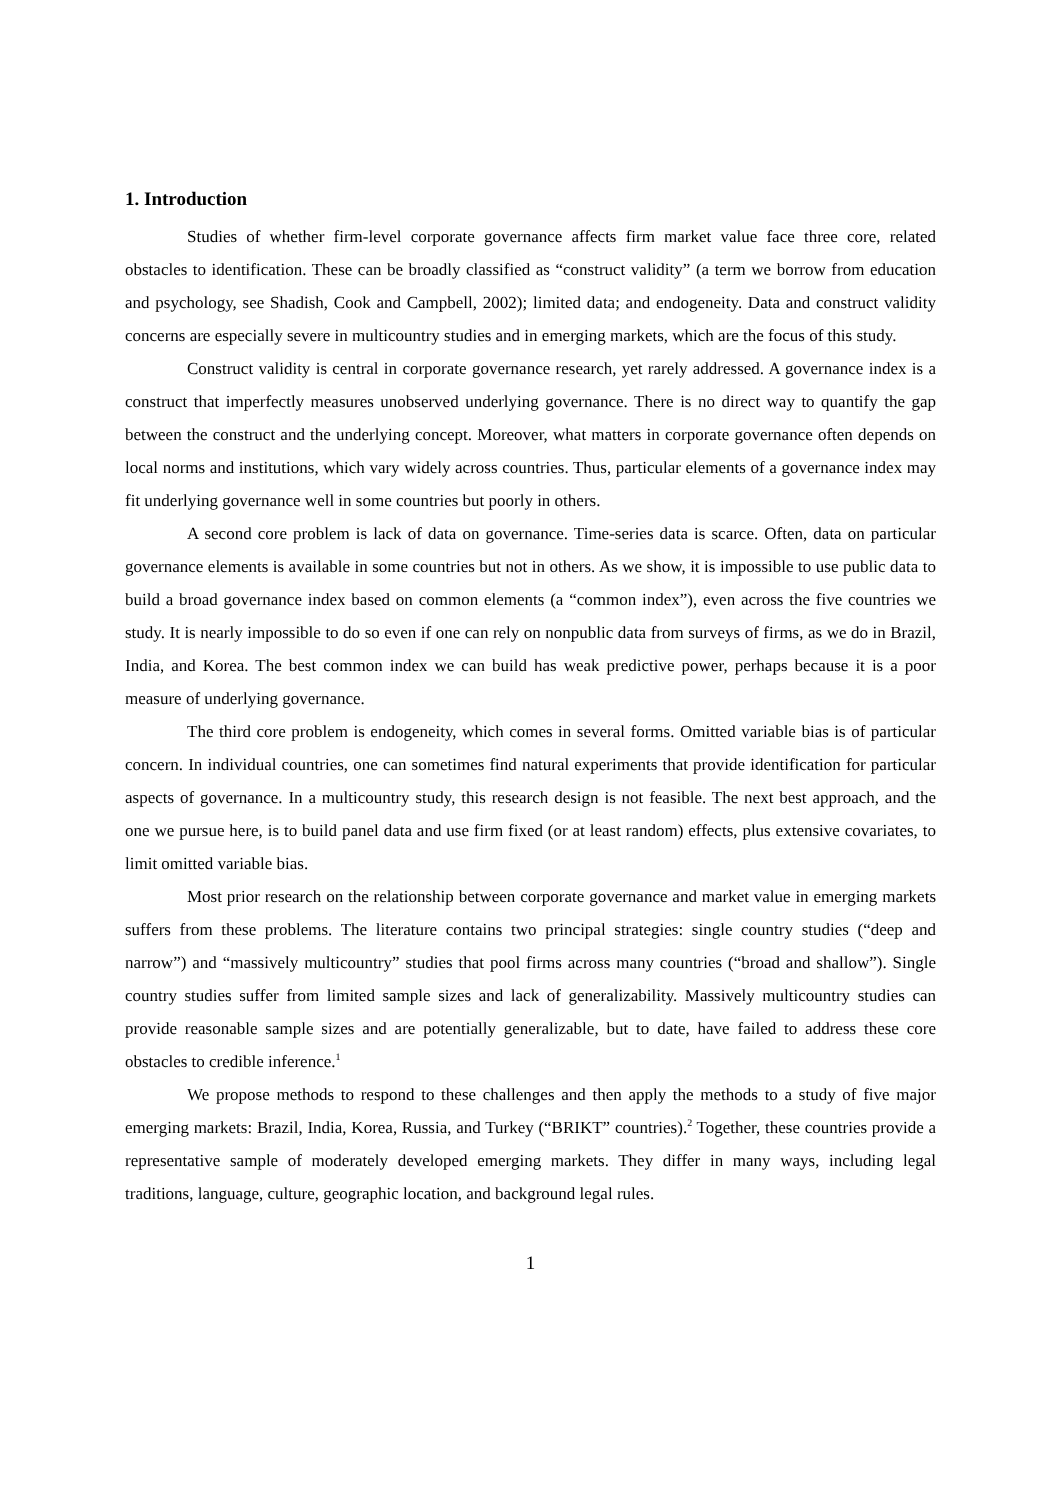1. Introduction
Studies of whether firm-level corporate governance affects firm market value face three core, related obstacles to identification. These can be broadly classified as “construct validity” (a term we borrow from education and psychology, see Shadish, Cook and Campbell, 2002); limited data; and endogeneity. Data and construct validity concerns are especially severe in multicountry studies and in emerging markets, which are the focus of this study.
Construct validity is central in corporate governance research, yet rarely addressed. A governance index is a construct that imperfectly measures unobserved underlying governance. There is no direct way to quantify the gap between the construct and the underlying concept. Moreover, what matters in corporate governance often depends on local norms and institutions, which vary widely across countries. Thus, particular elements of a governance index may fit underlying governance well in some countries but poorly in others.
A second core problem is lack of data on governance. Time-series data is scarce. Often, data on particular governance elements is available in some countries but not in others. As we show, it is impossible to use public data to build a broad governance index based on common elements (a “common index”), even across the five countries we study. It is nearly impossible to do so even if one can rely on nonpublic data from surveys of firms, as we do in Brazil, India, and Korea. The best common index we can build has weak predictive power, perhaps because it is a poor measure of underlying governance.
The third core problem is endogeneity, which comes in several forms. Omitted variable bias is of particular concern. In individual countries, one can sometimes find natural experiments that provide identification for particular aspects of governance. In a multicountry study, this research design is not feasible. The next best approach, and the one we pursue here, is to build panel data and use firm fixed (or at least random) effects, plus extensive covariates, to limit omitted variable bias.
Most prior research on the relationship between corporate governance and market value in emerging markets suffers from these problems. The literature contains two principal strategies: single country studies (“deep and narrow”) and “massively multicountry” studies that pool firms across many countries (“broad and shallow”). Single country studies suffer from limited sample sizes and lack of generalizability. Massively multicountry studies can provide reasonable sample sizes and are potentially generalizable, but to date, have failed to address these core obstacles to credible inference.<sup>1</sup>
We propose methods to respond to these challenges and then apply the methods to a study of five major emerging markets: Brazil, India, Korea, Russia, and Turkey (“BRIKT” countries).<sup>2</sup> Together, these countries provide a representative sample of moderately developed emerging markets. They differ in many ways, including legal traditions, language, culture, geographic location, and background legal rules.
1